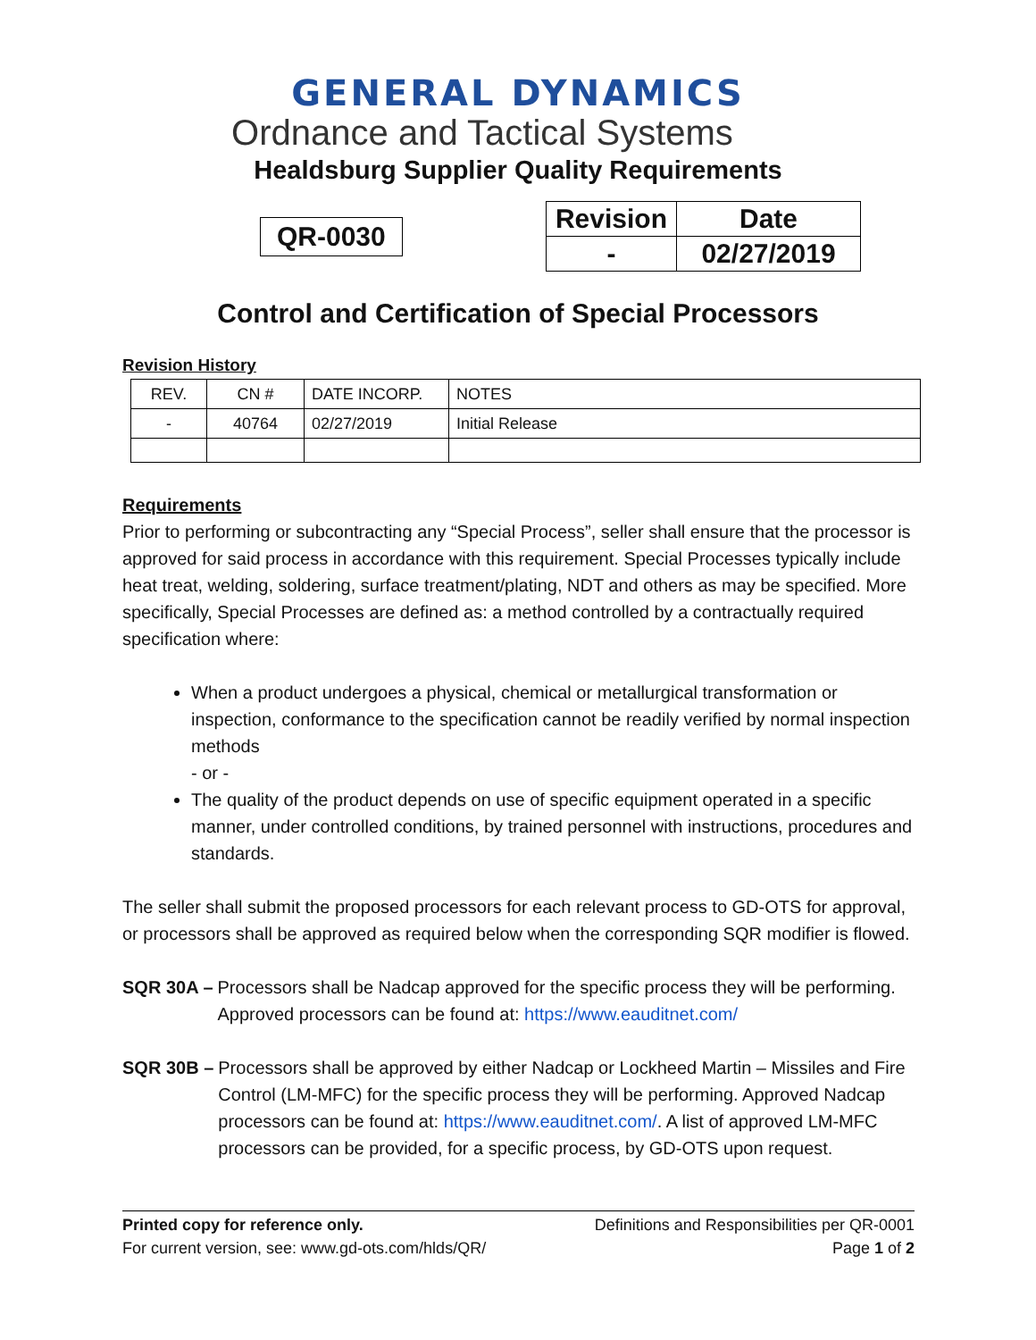GENERAL DYNAMICS
Ordnance and Tactical Systems
Healdsburg Supplier Quality Requirements
QR-0030
| Revision | Date |
| - | 02/27/2019 |
Control and Certification of Special Processors
Revision History
| REV. | CN # | DATE INCORP. | NOTES |
| - | 40764 | 02/27/2019 | Initial Release |
Requirements
Prior to performing or subcontracting any “Special Process”, seller shall ensure that the processor is approved for said process in accordance with this requirement. Special Processes typically include heat treat, welding, soldering, surface treatment/plating, NDT and others as may be specified. More specifically, Special Processes are defined as: a method controlled by a contractually required specification where:
When a product undergoes a physical, chemical or metallurgical transformation or inspection, conformance to the specification cannot be readily verified by normal inspection methods
- or -
The quality of the product depends on use of specific equipment operated in a specific manner, under controlled conditions, by trained personnel with instructions, procedures and standards.
The seller shall submit the proposed processors for each relevant process to GD-OTS for approval, or processors shall be approved as required below when the corresponding SQR modifier is flowed.
SQR 30A – Processors shall be Nadcap approved for the specific process they will be performing. Approved processors can be found at: https://www.eauditnet.com/
SQR 30B – Processors shall be approved by either Nadcap or Lockheed Martin – Missiles and Fire Control (LM-MFC) for the specific process they will be performing. Approved Nadcap processors can be found at: https://www.eauditnet.com/. A list of approved LM-MFC processors can be provided, for a specific process, by GD-OTS upon request.
Printed copy for reference only.
For current version, see: www.gd-ots.com/hlds/QR/
Definitions and Responsibilities per QR-0001
Page 1 of 2